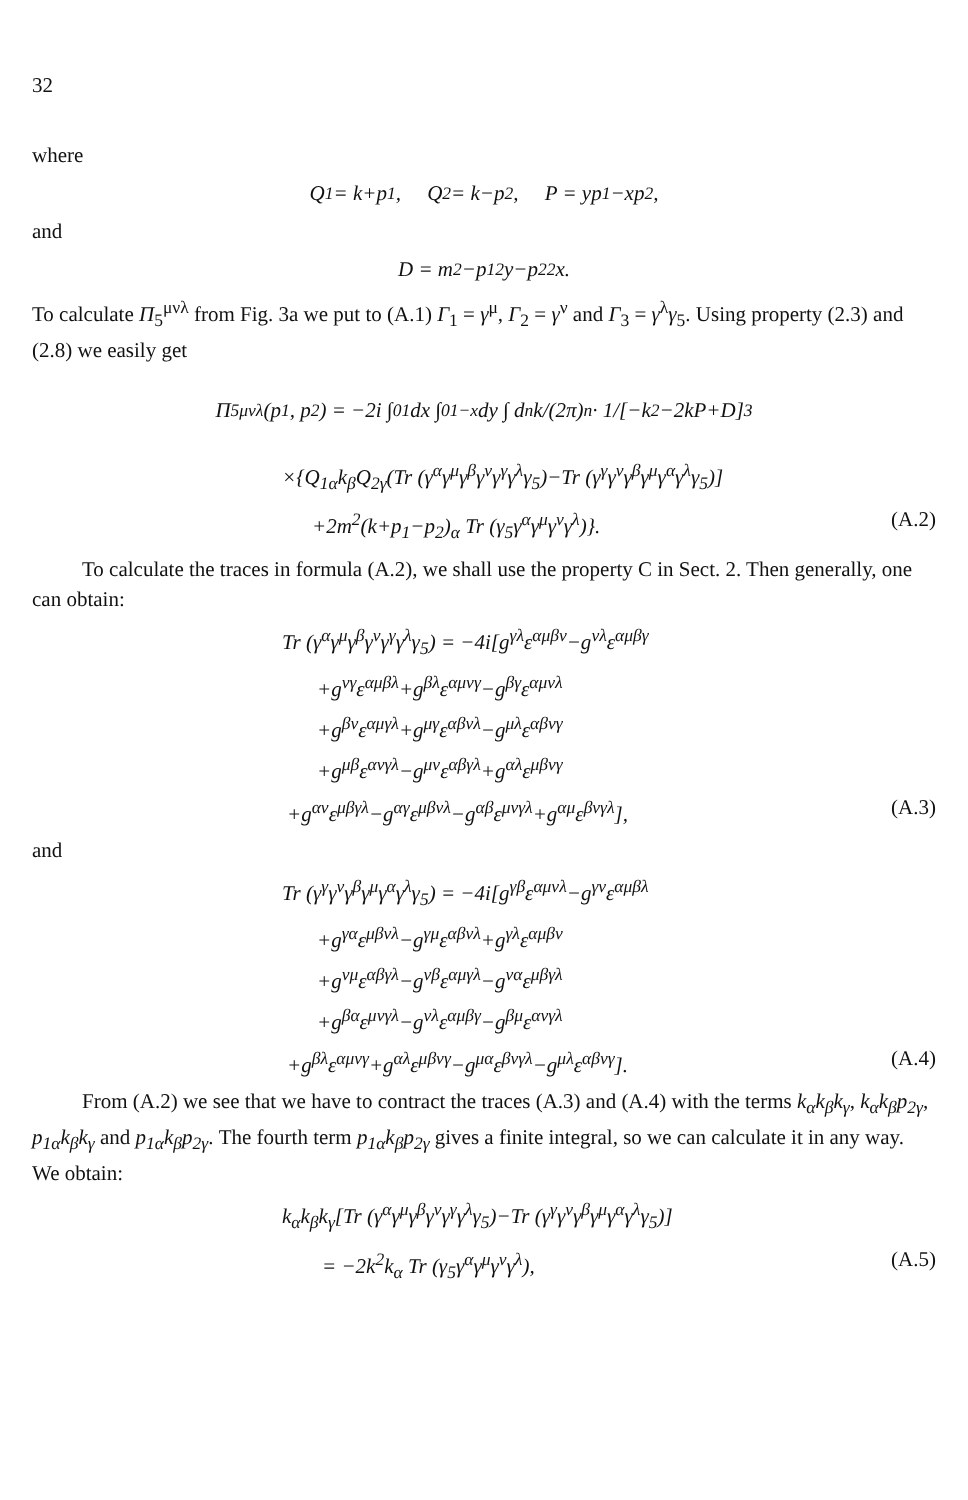32
where
Q<sub>1</sub> = k+p<sub>1</sub>, Q<sub>2</sub> = k−p<sub>2</sub>, P = yp<sub>1</sub>−xp<sub>2</sub>,
and
D = m<sup>2</sup>−p<sub>1</sub><sup>2</sup>y−p<sub>2</sub><sup>2</sup>x.
To calculate Π<sub>5</sub><sup>μνλ</sup> from Fig. 3a we put to (A.1) Γ<sub>1</sub> = γ<sup>μ</sup>, Γ<sub>2</sub> = γ<sup>ν</sup> and Γ<sub>3</sub> = γ<sup>λ</sup>γ<sub>5</sub>. Using property (2.3) and (2.8) we easily get
Π<sub>5</sub><sup>μνλ</sup>(p<sub>1</sub>, p<sub>2</sub>) = −2i ∫<sub>0</sub><sup>1</sup> dx ∫<sub>0</sub><sup>1−x</sup> dy ∫ d<sup>n</sup>k/(2π)<sup>n</sup> · 1/[−k<sup>2</sup>−2kP+D]<sup>3</sup>
×{Q<sub>1α</sub>k<sub>β</sub>Q<sub>2γ</sub>(Tr (γ<sup>α</sup>γ<sup>μ</sup>γ<sup>β</sup>γ<sup>ν</sup>γ<sup>γ</sup>γ<sup>λ</sup>γ<sub>5</sub>)−Tr (γ<sup>γ</sup>γ<sup>ν</sup>γ<sup>β</sup>γ<sup>μ</sup>γ<sup>α</sup>γ<sup>λ</sup>γ<sub>5</sub>)]
+2m<sup>2</sup>(k+p<sub>1</sub>−p<sub>2</sub>)<sub>α</sub> Tr (γ<sub>5</sub>γ<sup>α</sup>γ<sup>μ</sup>γ<sup>ν</sup>γ<sup>λ</sup>)}. (A.2)
To calculate the traces in formula (A.2), we shall use the property C in Sect. 2. Then generally, one can obtain:
Tr (γ<sup>α</sup>γ<sup>μ</sup>γ<sup>β</sup>γ<sup>ν</sup>γ<sup>γ</sup>γ<sup>λ</sup>γ<sub>5</sub>) = −4i[g<sup>γλ</sup>ε<sup>αμβν</sup>−g<sup>νλ</sup>ε<sup>αμβγ</sup>
+g<sup>νγ</sup>ε<sup>αμβλ</sup>+g<sup>βλ</sup>ε<sup>αμνγ</sup>−g<sup>βγ</sup>ε<sup>αμνλ</sup>
+g<sup>βν</sup>ε<sup>αμγλ</sup>+g<sup>μγ</sup>ε<sup>αβνλ</sup>−g<sup>μλ</sup>ε<sup>αβνγ</sup>
+g<sup>μβ</sup>ε<sup>ανγλ</sup>−g<sup>μν</sup>ε<sup>αβγλ</sup>+g<sup>αλ</sup>ε<sup>μβνγ</sup>
+g<sup>αν</sup>ε<sup>μβγλ</sup>−g<sup>αγ</sup>ε<sup>μβνλ</sup>−g<sup>αβ</sup>ε<sup>μνγλ</sup>+g<sup>αμ</sup>ε<sup>βνγλ</sup>], (A.3)
and
Tr (γ<sup>γ</sup>γ<sup>ν</sup>γ<sup>β</sup>γ<sup>μ</sup>γ<sup>α</sup>γ<sup>λ</sup>γ<sub>5</sub>) = −4i[g<sup>γβ</sup>ε<sup>αμνλ</sup>−g<sup>γν</sup>ε<sup>αμβλ</sup>
+g<sup>γα</sup>ε<sup>μβνλ</sup>−g<sup>γμ</sup>ε<sup>αβνλ</sup>+g<sup>γλ</sup>ε<sup>αμβν</sup>
+g<sup>νμ</sup>ε<sup>αβγλ</sup>−g<sup>νβ</sup>ε<sup>αμγλ</sup>−g<sup>να</sup>ε<sup>μβγλ</sup>
+g<sup>βα</sup>ε<sup>μνγλ</sup>−g<sup>νλ</sup>ε<sup>αμβγ</sup>−g<sup>βμ</sup>ε<sup>ανγλ</sup>
+g<sup>βλ</sup>ε<sup>αμνγ</sup>+g<sup>αλ</sup>ε<sup>μβνγ</sup>−g<sup>μα</sup>ε<sup>βνγλ</sup>−g<sup>μλ</sup>ε<sup>αβνγ</sup>]. (A.4)
From (A.2) we see that we have to contract the traces (A.3) and (A.4) with the terms k<sub>α</sub>k<sub>β</sub>k<sub>γ</sub>, k<sub>α</sub>k<sub>β</sub>p<sub>2γ</sub>, p<sub>1α</sub>k<sub>β</sub>k<sub>γ</sub> and p<sub>1α</sub>k<sub>β</sub>p<sub>2γ</sub>. The fourth term p<sub>1α</sub>k<sub>β</sub>p<sub>2γ</sub> gives a finite integral, so we can calculate it in any way. We obtain:
k<sub>α</sub>k<sub>β</sub>k<sub>γ</sub>[Tr (γ<sup>α</sup>γ<sup>μ</sup>γ<sup>β</sup>γ<sup>ν</sup>γ<sup>γ</sup>γ<sup>λ</sup>γ<sub>5</sub>)−Tr (γ<sup>γ</sup>γ<sup>ν</sup>γ<sup>β</sup>γ<sup>μ</sup>γ<sup>α</sup>γ<sup>λ</sup>γ<sub>5</sub>)]
= −2k<sup>2</sup>k<sub>α</sub> Tr (γ<sub>5</sub>γ<sup>α</sup>γ<sup>μ</sup>γ<sup>ν</sup>γ<sup>λ</sup>), (A.5)